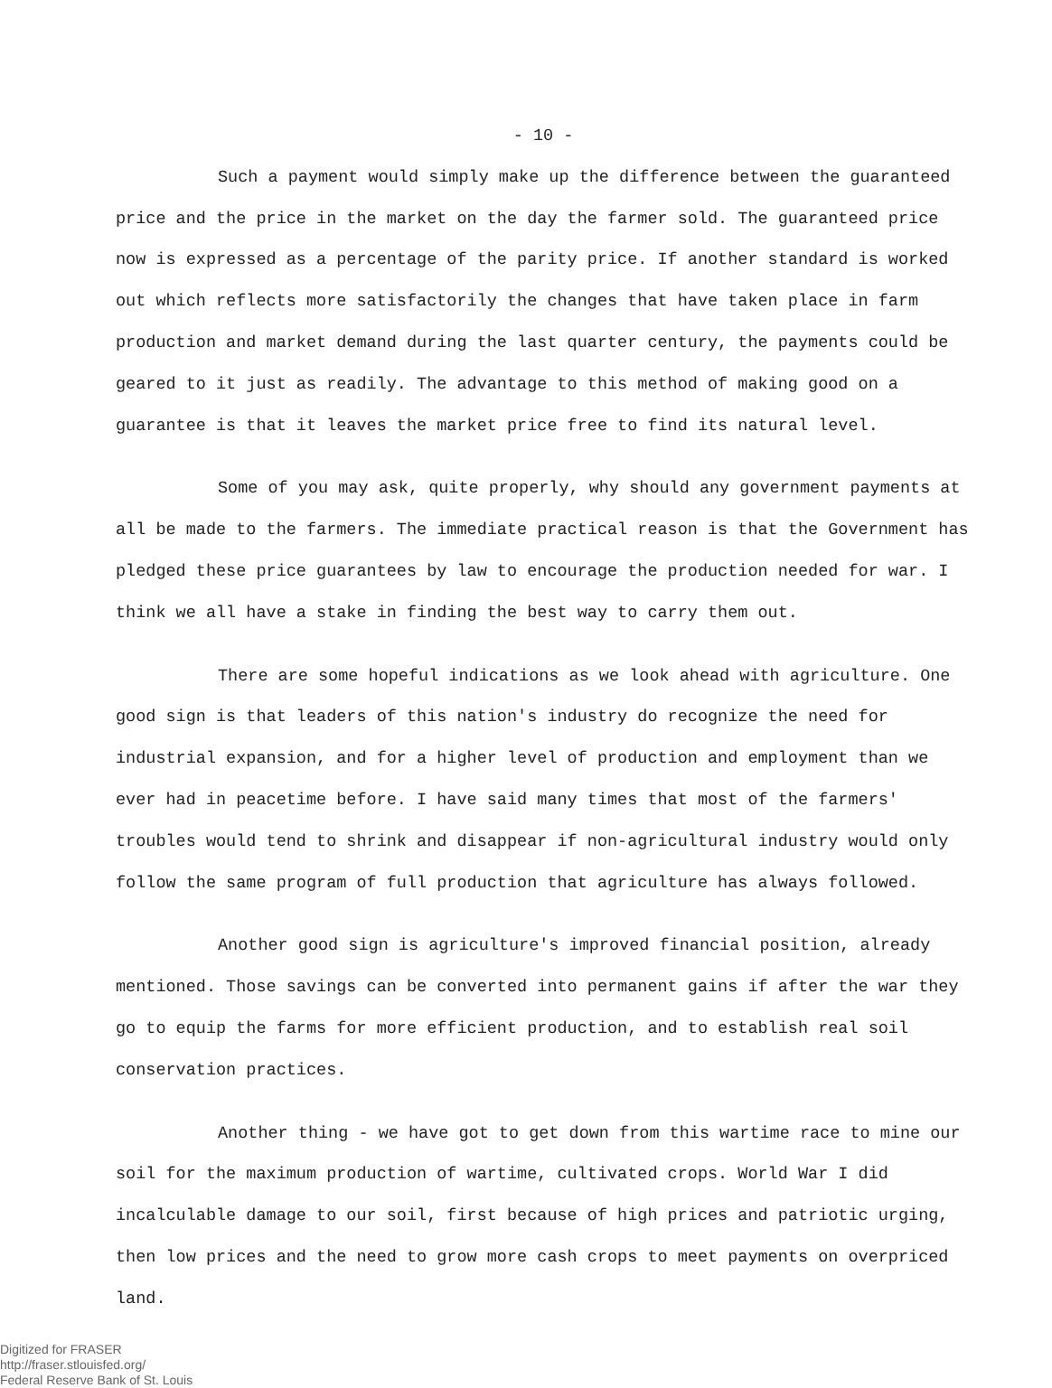- 10 -
Such a payment would simply make up the difference between the guaranteed price and the price in the market on the day the farmer sold. The guaranteed price now is expressed as a percentage of the parity price. If another standard is worked out which reflects more satisfactorily the changes that have taken place in farm production and market demand during the last quarter century, the payments could be geared to it just as readily. The advantage to this method of making good on a guarantee is that it leaves the market price free to find its natural level.
Some of you may ask, quite properly, why should any government payments at all be made to the farmers. The immediate practical reason is that the Government has pledged these price guarantees by law to encourage the production needed for war. I think we all have a stake in finding the best way to carry them out.
There are some hopeful indications as we look ahead with agriculture. One good sign is that leaders of this nation's industry do recognize the need for industrial expansion, and for a higher level of production and employment than we ever had in peacetime before. I have said many times that most of the farmers' troubles would tend to shrink and disappear if non-agricultural industry would only follow the same program of full production that agriculture has always followed.
Another good sign is agriculture's improved financial position, already mentioned. Those savings can be converted into permanent gains if after the war they go to equip the farms for more efficient production, and to establish real soil conservation practices.
Another thing - we have got to get down from this wartime race to mine our soil for the maximum production of wartime, cultivated crops. World War I did incalculable damage to our soil, first because of high prices and patriotic urging, then low prices and the need to grow more cash crops to meet payments on overpriced land.
Digitized for FRASER
http://fraser.stlouisfed.org/
Federal Reserve Bank of St. Louis